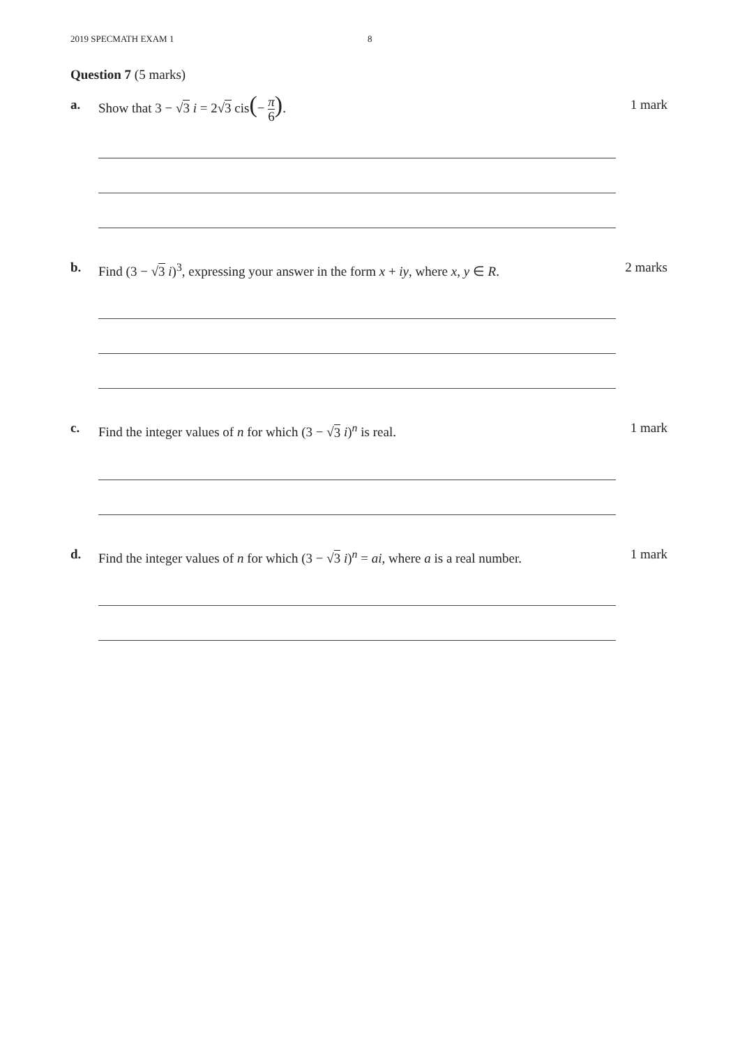2019 SPECMATH EXAM 1 8
Question 7 (5 marks)
a. Show that 3 − √3 i = 2√3 cis(− π 6).
1 mark
b. Find (3 − √3 i)<sup>3</sup>, expressing your answer in the form x + iy, where x, y ∈ R.
2 marks
c. Find the integer values of n for which (3 − √3 i)<sup>n</sup> is real.
1 mark
d. Find the integer values of n for which (3 − √3 i)<sup>n</sup> = ai, where a is a real number.
1 mark